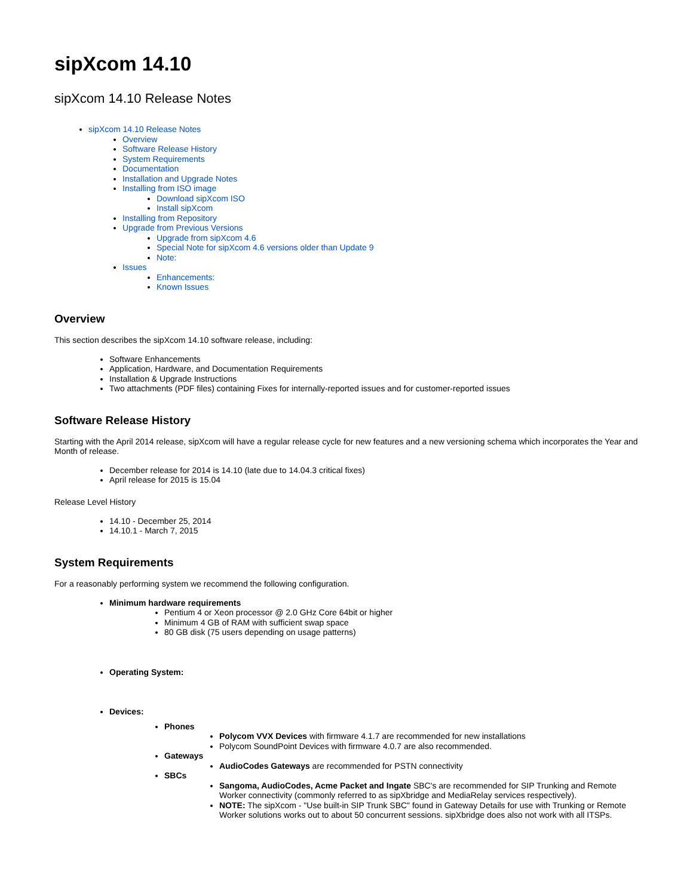sipXcom 14.10
sipXcom 14.10 Release Notes
sipXcom 14.10 Release Notes
Overview
Software Release History
System Requirements
Documentation
Installation and Upgrade Notes
Installing from ISO image
Download sipXcom ISO
Install sipXcom
Installing from Repository
Upgrade from Previous Versions
Upgrade from sipXcom 4.6
Special Note for sipXcom 4.6 versions older than Update 9
Note:
Issues
Enhancements:
Known Issues
Overview
This section describes the sipXcom 14.10 software release, including:
Software Enhancements
Application, Hardware, and Documentation Requirements
Installation & Upgrade Instructions
Two attachments (PDF files) containing Fixes for internally-reported issues and for customer-reported issues
Software Release History
Starting with the April 2014 release, sipXcom will have a regular release cycle for new features and a new versioning schema which incorporates the Year and Month of release.
December release for 2014 is 14.10 (late due to 14.04.3 critical fixes)
April release for 2015 is 15.04
Release Level History
14.10 - December 25, 2014
14.10.1 - March 7, 2015
System Requirements
For a reasonably performing system we recommend the following configuration.
Minimum hardware requirements
Pentium 4 or Xeon processor @ 2.0 GHz Core 64bit or higher
Minimum 4 GB of RAM with sufficient swap space
80 GB disk (75 users depending on usage patterns)
Operating System:
Devices:
Phones
Polycom VVX Devices with firmware 4.1.7 are recommended for new installations
Polycom SoundPoint Devices with firmware 4.0.7 are also recommended.
Gateways
AudioCodes Gateways are recommended for PSTN connectivity
SBCs
Sangoma, AudioCodes, Acme Packet and Ingate SBC's are recommended for SIP Trunking and Remote Worker connectivity (commonly referred to as sipXbridge and MediaRelay services respectively).
NOTE: The sipXcom - "Use built-in SIP Trunk SBC" found in Gateway Details for use with Trunking or Remote Worker solutions works out to about 50 concurrent sessions. sipXbridge does also not work with all ITSPs.